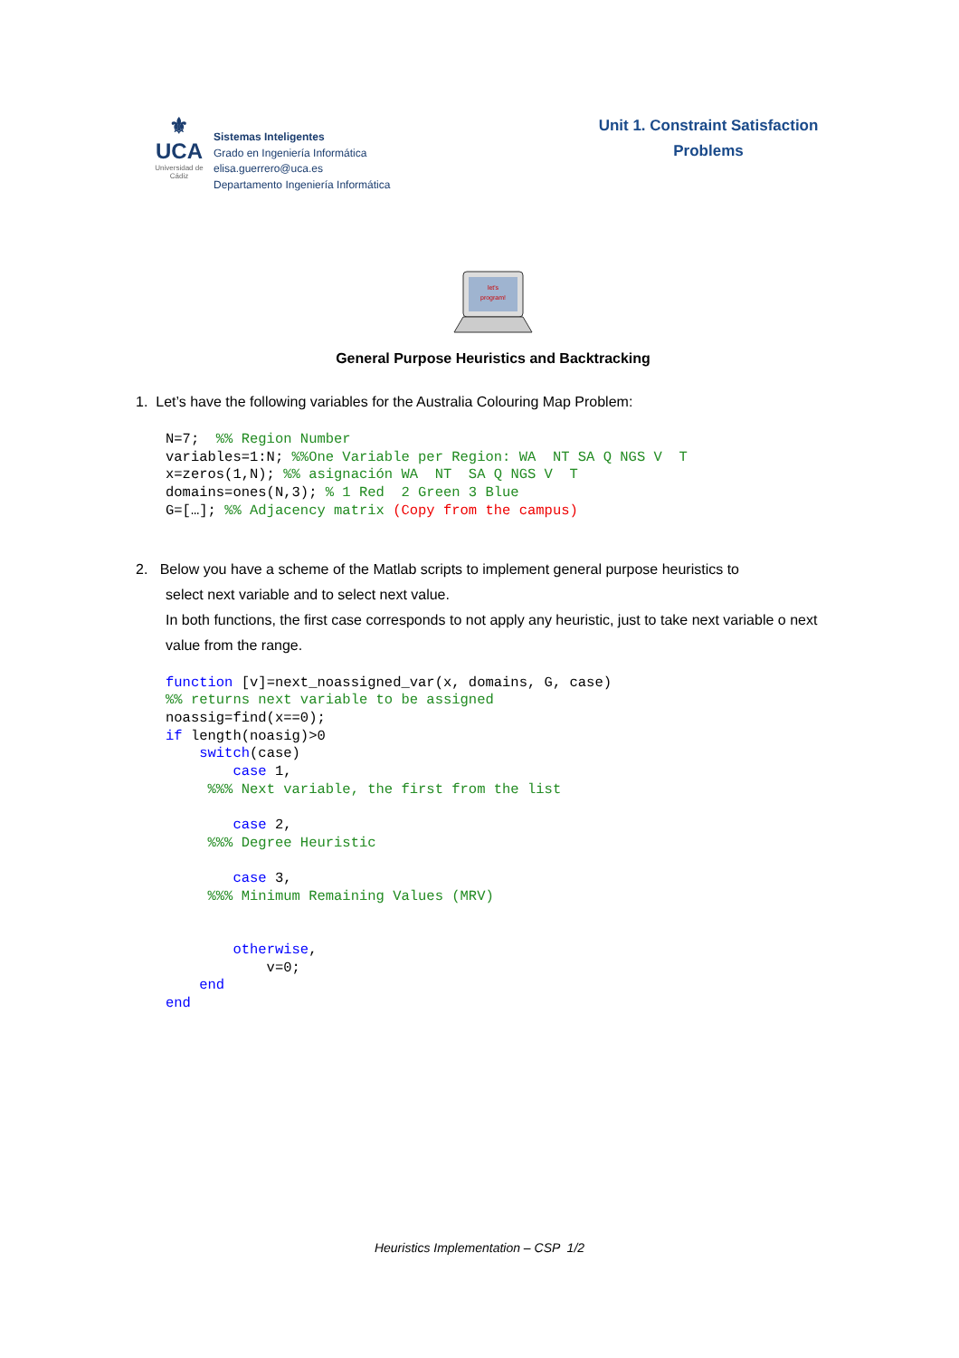⚜
UCA
Universidad de Cádiz
Sistemas Inteligentes
Grado en Ingeniería Informática
elisa.guerrero@uca.es
Departamento Ingeniería Informática
Unit 1. Constraint Satisfaction
Problems
let's
program!
General Purpose Heuristics and Backtracking
1. Let’s have the following variables for the Australia Colouring Map Problem:
N=7;  %% Region Number
variables=1:N; %%One Variable per Region: WA  NT SA Q NGS V  T
x=zeros(1,N); %% asignación WA  NT  SA Q NGS V  T
domains=ones(N,3); % 1 Red  2 Green 3 Blue
G=[…]; %% Adjacency matrix (Copy from the campus)
2. Below you have a scheme of the Matlab scripts to implement general purpose heuristics to
select next variable and to select next value.
In both functions, the first case corresponds to not apply any heuristic, just to take next variable o next value from the range.
function [v]=next_noassigned_var(x, domains, G, case)
%% returns next variable to be assigned
noassig=find(x==0);
if length(noasig)>0
    switch(case)
        case 1,
     %%% Next variable, the first from the list

        case 2,
     %%% Degree Heuristic

        case 3,
     %%% Minimum Remaining Values (MRV)


        otherwise,
            v=0;
    end
end
Heuristics Implementation – CSP 1/2